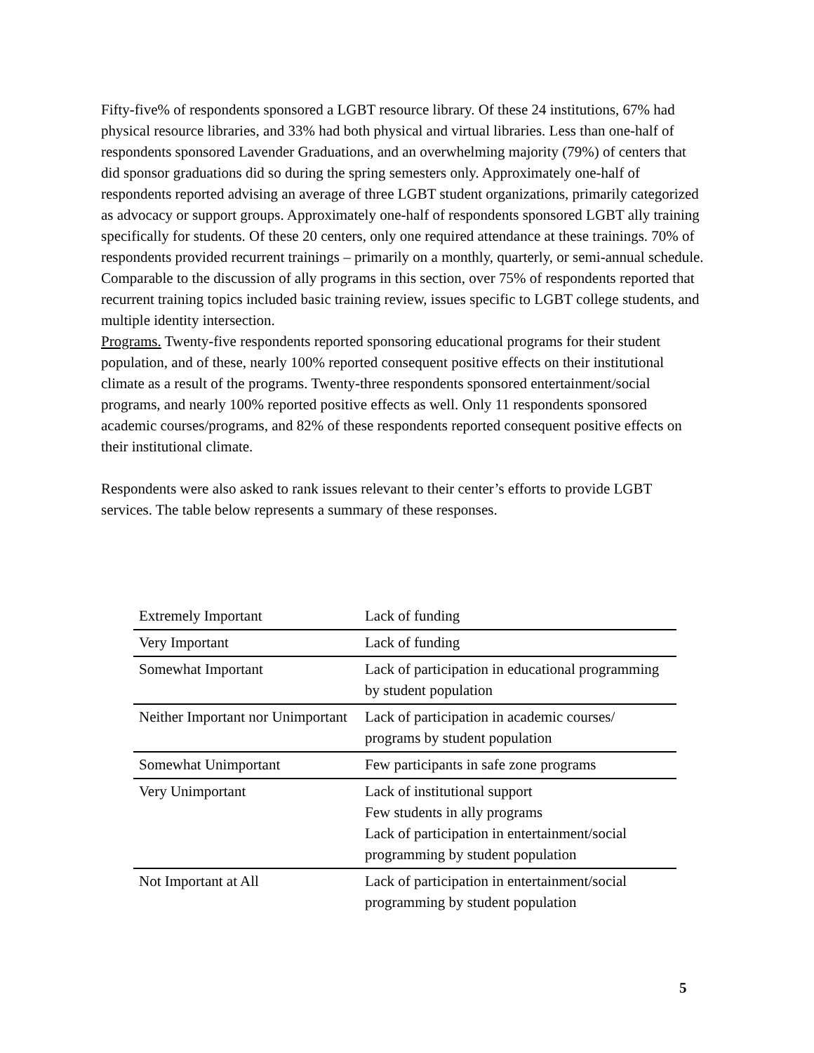Fifty-five% of respondents sponsored a LGBT resource library. Of these 24 institutions, 67% had physical resource libraries, and 33% had both physical and virtual libraries. Less than one-half of respondents sponsored Lavender Graduations, and an overwhelming majority (79%) of centers that did sponsor graduations did so during the spring semesters only. Approximately one-half of respondents reported advising an average of three LGBT student organizations, primarily categorized as advocacy or support groups. Approximately one-half of respondents sponsored LGBT ally training specifically for students. Of these 20 centers, only one required attendance at these trainings. 70% of respondents provided recurrent trainings – primarily on a monthly, quarterly, or semi-annual schedule. Comparable to the discussion of ally programs in this section, over 75% of respondents reported that recurrent training topics included basic training review, issues specific to LGBT college students, and multiple identity intersection.
Programs. Twenty-five respondents reported sponsoring educational programs for their student population, and of these, nearly 100% reported consequent positive effects on their institutional climate as a result of the programs. Twenty-three respondents sponsored entertainment/social programs, and nearly 100% reported positive effects as well. Only 11 respondents sponsored academic courses/programs, and 82% of these respondents reported consequent positive effects on their institutional climate.
Respondents were also asked to rank issues relevant to their center’s efforts to provide LGBT services. The table below represents a summary of these responses.
| Extremely Important | Lack of funding |
| Very Important | Lack of funding |
| Somewhat Important | Lack of participation in educational programming by student population |
| Neither Important nor Unimportant | Lack of participation in academic courses/ programs by student population |
| Somewhat Unimportant | Few participants in safe zone programs |
| Very Unimportant | Lack of institutional support Few students in ally programs Lack of participation in entertainment/social programming by student population |
| Not Important at All | Lack of participation in entertainment/social programming by student population |
5